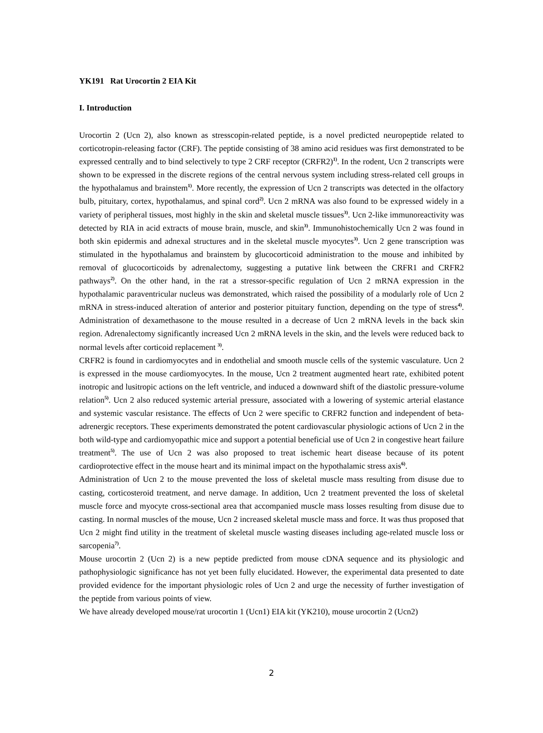YK191 Rat Urocortin 2 EIA Kit
I. Introduction
Urocortin 2 (Ucn 2), also known as stresscopin-related peptide, is a novel predicted neuropeptide related to corticotropin-releasing factor (CRF). The peptide consisting of 38 amino acid residues was first demonstrated to be expressed centrally and to bind selectively to type 2 CRF receptor (CRFR2)<sup>1)</sup>. In the rodent, Ucn 2 transcripts were shown to be expressed in the discrete regions of the central nervous system including stress-related cell groups in the hypothalamus and brainstem<sup>1)</sup>. More recently, the expression of Ucn 2 transcripts was detected in the olfactory bulb, pituitary, cortex, hypothalamus, and spinal cord<sup>2)</sup>. Ucn 2 mRNA was also found to be expressed widely in a variety of peripheral tissues, most highly in the skin and skeletal muscle tissues<sup>3)</sup>. Ucn 2-like immunoreactivity was detected by RIA in acid extracts of mouse brain, muscle, and skin<sup>3)</sup>. Immunohistochemically Ucn 2 was found in both skin epidermis and adnexal structures and in the skeletal muscle myocytes<sup>3)</sup>. Ucn 2 gene transcription was stimulated in the hypothalamus and brainstem by glucocorticoid administration to the mouse and inhibited by removal of glucocorticoids by adrenalectomy, suggesting a putative link between the CRFR1 and CRFR2 pathways<sup>2)</sup>. On the other hand, in the rat a stressor-specific regulation of Ucn 2 mRNA expression in the hypothalamic paraventricular nucleus was demonstrated, which raised the possibility of a modularly role of Ucn 2 mRNA in stress-induced alteration of anterior and posterior pituitary function, depending on the type of stress<sup>4)</sup>. Administration of dexamethasone to the mouse resulted in a decrease of Ucn 2 mRNA levels in the back skin region. Adrenalectomy significantly increased Ucn 2 mRNA levels in the skin, and the levels were reduced back to normal levels after corticoid replacement <sup>3)</sup>.
CRFR2 is found in cardiomyocytes and in endothelial and smooth muscle cells of the systemic vasculature. Ucn 2 is expressed in the mouse cardiomyocytes. In the mouse, Ucn 2 treatment augmented heart rate, exhibited potent inotropic and lusitropic actions on the left ventricle, and induced a downward shift of the diastolic pressure-volume relation<sup>5)</sup>. Ucn 2 also reduced systemic arterial pressure, associated with a lowering of systemic arterial elastance and systemic vascular resistance. The effects of Ucn 2 were specific to CRFR2 function and independent of beta-adrenergic receptors. These experiments demonstrated the potent cardiovascular physiologic actions of Ucn 2 in the both wild-type and cardiomyopathic mice and support a potential beneficial use of Ucn 2 in congestive heart failure treatment<sup>5)</sup>. The use of Ucn 2 was also proposed to treat ischemic heart disease because of its potent cardioprotective effect in the mouse heart and its minimal impact on the hypothalamic stress axis<sup>6)</sup>.
Administration of Ucn 2 to the mouse prevented the loss of skeletal muscle mass resulting from disuse due to casting, corticosteroid treatment, and nerve damage. In addition, Ucn 2 treatment prevented the loss of skeletal muscle force and myocyte cross-sectional area that accompanied muscle mass losses resulting from disuse due to casting. In normal muscles of the mouse, Ucn 2 increased skeletal muscle mass and force. It was thus proposed that Ucn 2 might find utility in the treatment of skeletal muscle wasting diseases including age-related muscle loss or sarcopenia<sup>7)</sup>.
Mouse urocortin 2 (Ucn 2) is a new peptide predicted from mouse cDNA sequence and its physiologic and pathophysiologic significance has not yet been fully elucidated. However, the experimental data presented to date provided evidence for the important physiologic roles of Ucn 2 and urge the necessity of further investigation of the peptide from various points of view.
We have already developed mouse/rat urocortin 1 (Ucn1) EIA kit (YK210), mouse urocortin 2 (Ucn2)
2